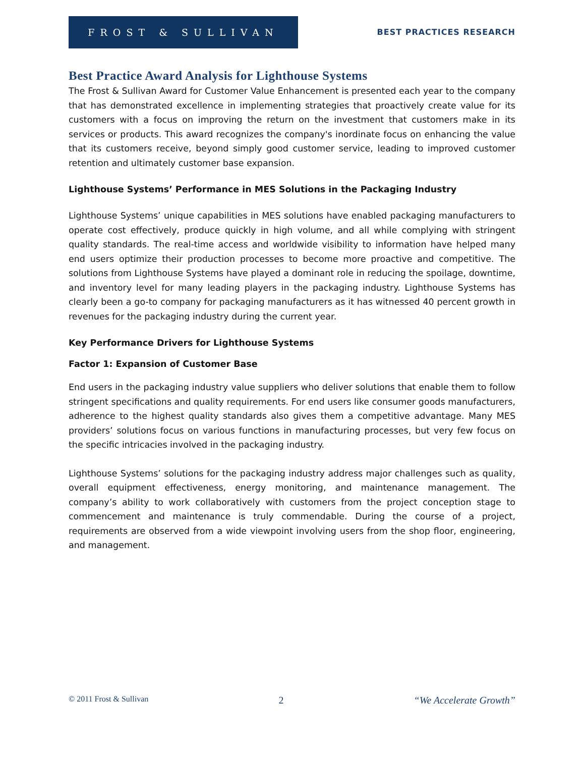FROST & SULLIVAN
BEST PRACTICES RESEARCH
Best Practice Award Analysis for Lighthouse Systems
The Frost & Sullivan Award for Customer Value Enhancement is presented each year to the company that has demonstrated excellence in implementing strategies that proactively create value for its customers with a focus on improving the return on the investment that customers make in its services or products. This award recognizes the company's inordinate focus on enhancing the value that its customers receive, beyond simply good customer service, leading to improved customer retention and ultimately customer base expansion.
Lighthouse Systems’ Performance in MES Solutions in the Packaging Industry
Lighthouse Systems’ unique capabilities in MES solutions have enabled packaging manufacturers to operate cost effectively, produce quickly in high volume, and all while complying with stringent quality standards. The real-time access and worldwide visibility to information have helped many end users optimize their production processes to become more proactive and competitive. The solutions from Lighthouse Systems have played a dominant role in reducing the spoilage, downtime, and inventory level for many leading players in the packaging industry. Lighthouse Systems has clearly been a go-to company for packaging manufacturers as it has witnessed 40 percent growth in revenues for the packaging industry during the current year.
Key Performance Drivers for Lighthouse Systems
Factor 1: Expansion of Customer Base
End users in the packaging industry value suppliers who deliver solutions that enable them to follow stringent specifications and quality requirements. For end users like consumer goods manufacturers, adherence to the highest quality standards also gives them a competitive advantage. Many MES providers’ solutions focus on various functions in manufacturing processes, but very few focus on the specific intricacies involved in the packaging industry.
Lighthouse Systems’ solutions for the packaging industry address major challenges such as quality, overall equipment effectiveness, energy monitoring, and maintenance management. The company’s ability to work collaboratively with customers from the project conception stage to commencement and maintenance is truly commendable. During the course of a project, requirements are observed from a wide viewpoint involving users from the shop floor, engineering, and management.
© 2011 Frost & Sullivan 2 “We Accelerate Growth”